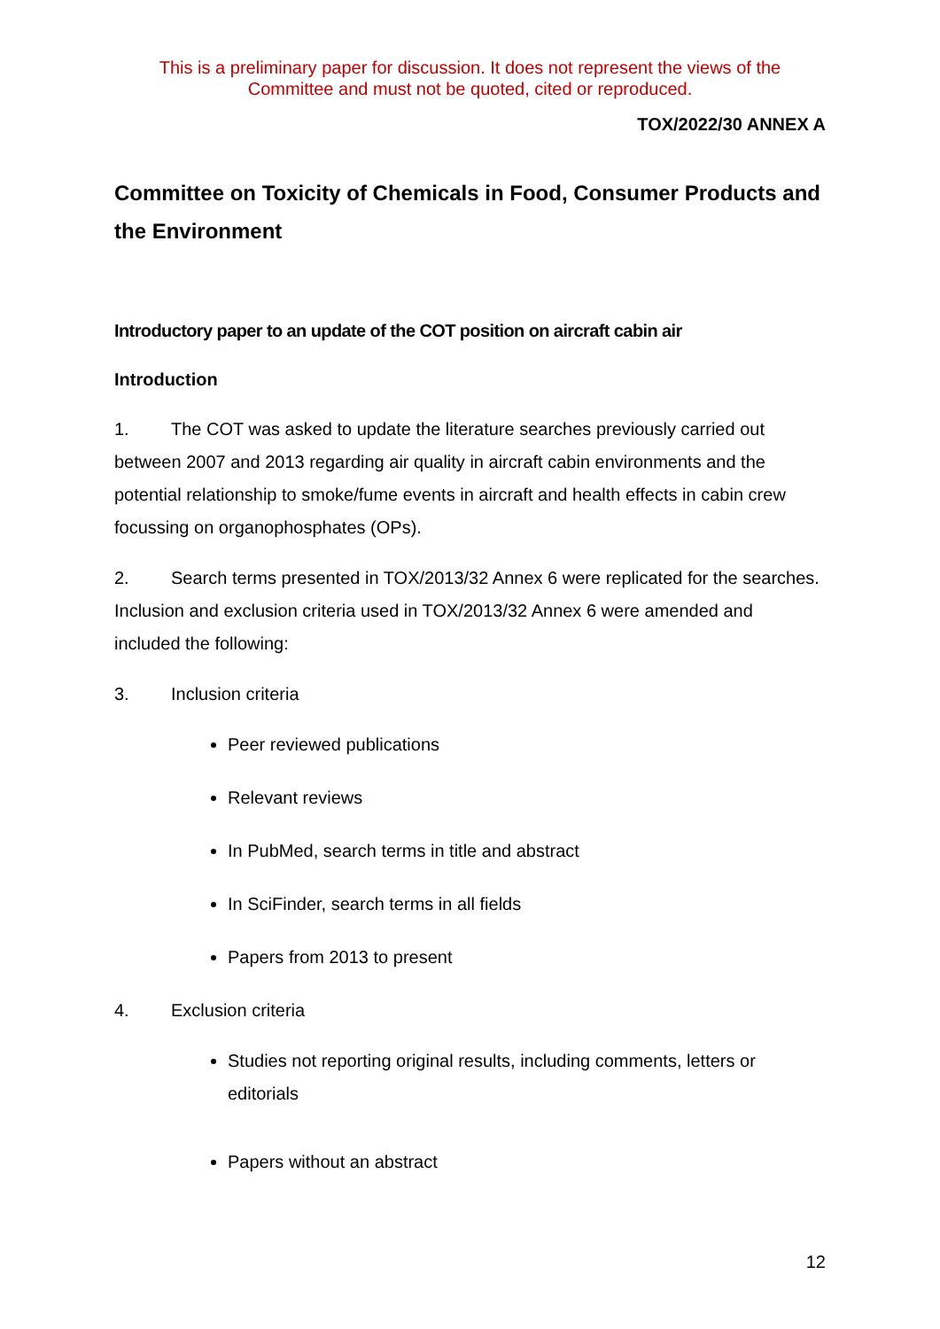This is a preliminary paper for discussion. It does not represent the views of the
Committee and must not be quoted, cited or reproduced.
TOX/2022/30 ANNEX A
Committee on Toxicity of Chemicals in Food, Consumer Products and the Environment
Introductory paper to an update of the COT position on aircraft cabin air
Introduction
1. The COT was asked to update the literature searches previously carried out between 2007 and 2013 regarding air quality in aircraft cabin environments and the potential relationship to smoke/fume events in aircraft and health effects in cabin crew focussing on organophosphates (OPs).
2. Search terms presented in TOX/2013/32 Annex 6 were replicated for the searches. Inclusion and exclusion criteria used in TOX/2013/32 Annex 6 were amended and included the following:
3. Inclusion criteria
Peer reviewed publications
Relevant reviews
In PubMed, search terms in title and abstract
In SciFinder, search terms in all fields
Papers from 2013 to present
4. Exclusion criteria
Studies not reporting original results, including comments, letters or editorials
Papers without an abstract
12